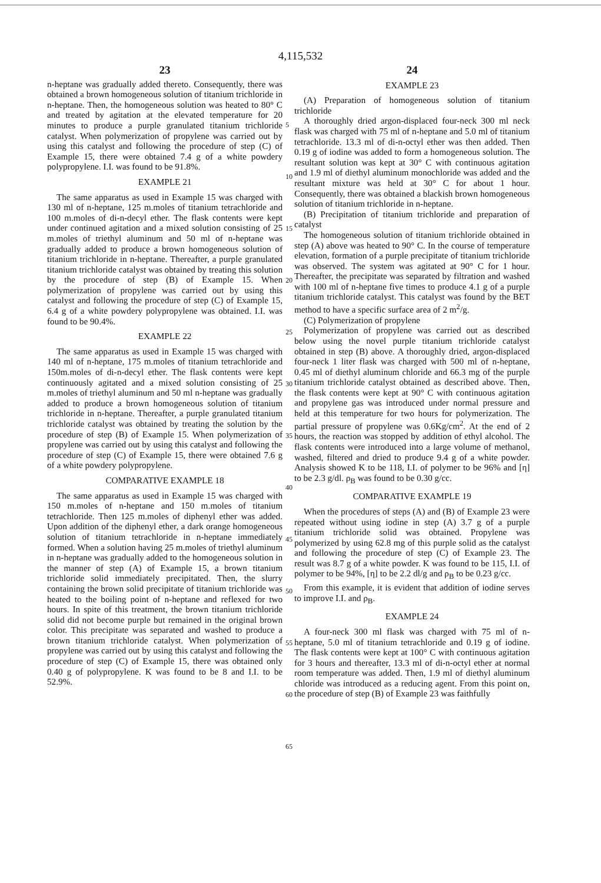4,115,532
23
n-heptane was gradually added thereto. Consequently, there was obtained a brown homogeneous solution of titanium trichloride in n-heptane. Then, the homogeneous solution was heated to 80° C and treated by agitation at the elevated temperature for 20 minutes to produce a purple granulated titanium trichloride catalyst. When polymerization of propylene was carried out by using this catalyst and following the procedure of step (C) of Example 15, there were obtained 7.4 g of a white powdery polypropylene. I.I. was found to be 91.8%.
EXAMPLE 21
The same apparatus as used in Example 15 was charged with 130 ml of n-heptane, 125 m.moles of titanium tetrachloride and 100 m.moles of di-n-decyl ether. The flask contents were kept under continued agitation and a mixed solution consisting of 25 m.moles of triethyl aluminum and 50 ml of n-heptane was gradually added to produce a brown homogeneous solution of titanium trichloride in n-heptane. Thereafter, a purple granulated titanium trichloride catalyst was obtained by treating this solution by the procedure of step (B) of Example 15. When polymerization of propylene was carried out by using this catalyst and following the procedure of step (C) of Example 15, 6.4 g of a white powdery polypropylene was obtained. I.I. was found to be 90.4%.
EXAMPLE 22
The same apparatus as used in Example 15 was charged with 140 ml of n-heptane, 175 m.moles of titanium tetrachloride and 150m.moles of di-n-decyl ether. The flask contents were kept continuously agitated and a mixed solution consisting of 25 m.moles of triethyl aluminum and 50 ml n-heptane was gradually added to produce a brown homogeneous solution of titanium trichloride in n-heptane. Thereafter, a purple granulated titanium trichloride catalyst was obtained by treating the solution by the procedure of step (B) of Example 15. When polymerization of propylene was carried out by using this catalyst and following the procedure of step (C) of Example 15, there were obtained 7.6 g of a white powdery polypropylene.
COMPARATIVE EXAMPLE 18
The same apparatus as used in Example 15 was charged with 150 m.moles of n-heptane and 150 m.moles of titanium tetrachloride. Then 125 m.moles of diphenyl ether was added. Upon addition of the diphenyl ether, a dark orange homogeneous solution of titanium tetrachloride in n-heptane immediately formed. When a solution having 25 m.moles of triethyl aluminum in n-heptane was gradually added to the homogeneous solution in the manner of step (A) of Example 15, a brown titanium trichloride solid immediately precipitated. Then, the slurry containing the brown solid precipitate of titanium trichloride was heated to the boiling point of n-heptane and reflexed for two hours. In spite of this treatment, the brown titanium trichloride solid did not become purple but remained in the original brown color. This precipitate was separated and washed to produce a brown titanium trichloride catalyst. When polymerization of propylene was carried out by using this catalyst and following the procedure of step (C) of Example 15, there was obtained only 0.40 g of polypropylene. K was found to be 8 and I.I. to be 52.9%.
24
EXAMPLE 23
(A) Preparation of homogeneous solution of titanium trichloride
A thoroughly dried argon-displaced four-neck 300 ml neck flask was charged with 75 ml of n-heptane and 5.0 ml of titanium tetrachloride. 13.3 ml of di-n-octyl ether was then added. Then 0.19 g of iodine was added to form a homogeneous solution. The resultant solution was kept at 30° C with continuous agitation and 1.9 ml of diethyl aluminum monochloride was added and the resultant mixture was held at 30° C for about 1 hour. Consequently, there was obtained a blackish brown homogeneous solution of titanium trichloride in n-heptane.
(B) Precipitation of titanium trichloride and preparation of catalyst
The homogeneous solution of titanium trichloride obtained in step (A) above was heated to 90° C. In the course of temperature elevation, formation of a purple precipitate of titanium trichloride was observed. The system was agitated at 90° C for 1 hour. Thereafter, the precipitate was separated by filtration and washed with 100 ml of n-heptane five times to produce 4.1 g of a purple titanium trichloride catalyst. This catalyst was found by the BET method to have a specific surface area of 2 m<sup>2</sup>/g.
(C) Polymerization of propylene
Polymerization of propylene was carried out as described below using the novel purple titanium trichloride catalyst obtained in step (B) above. A thoroughly dried, argon-displaced four-neck 1 liter flask was charged with 500 ml of n-heptane, 0.45 ml of diethyl aluminum chloride and 66.3 mg of the purple titanium trichloride catalyst obtained as described above. Then, the flask contents were kept at 90° C with continuous agitation and propylene gas was introduced under normal pressure and held at this temperature for two hours for polymerization. The partial pressure of propylene was 0.6Kg/cm<sup>2</sup>. At the end of 2 hours, the reaction was stopped by addition of ethyl alcohol. The flask contents were introduced into a large volume of methanol, washed, filtered and dried to produce 9.4 g of a white powder. Analysis showed K to be 118, I.I. of polymer to be 96% and [η] to be 2.3 g/dl. ρ<sub>B</sub> was found to be 0.30 g/cc.
COMPARATIVE EXAMPLE 19
When the procedures of steps (A) and (B) of Example 23 were repeated without using iodine in step (A) 3.7 g of a purple titanium trichloride solid was obtained. Propylene was polymerized by using 62.8 mg of this purple solid as the catalyst and following the procedure of step (C) of Example 23. The result was 8.7 g of a white powder. K was found to be 115, I.I. of polymer to be 94%, [η] to be 2.2 dl/g and ρ<sub>B</sub> to be 0.23 g/cc.
From this example, it is evident that addition of iodine serves to improve I.I. and ρ<sub>B</sub>.
EXAMPLE 24
A four-neck 300 ml flask was charged with 75 ml of n-heptane, 5.0 ml of titanium tetrachloride and 0.19 g of iodine. The flask contents were kept at 100° C with continuous agitation for 3 hours and thereafter, 13.3 ml of di-n-octyl ether at normal room temperature was added. Then, 1.9 ml of diethyl aluminum chloride was introduced as a reducing agent. From this point on, the procedure of step (B) of Example 23 was faithfully
5
10
15
20
25
30
35
40
45
50
55
60
65